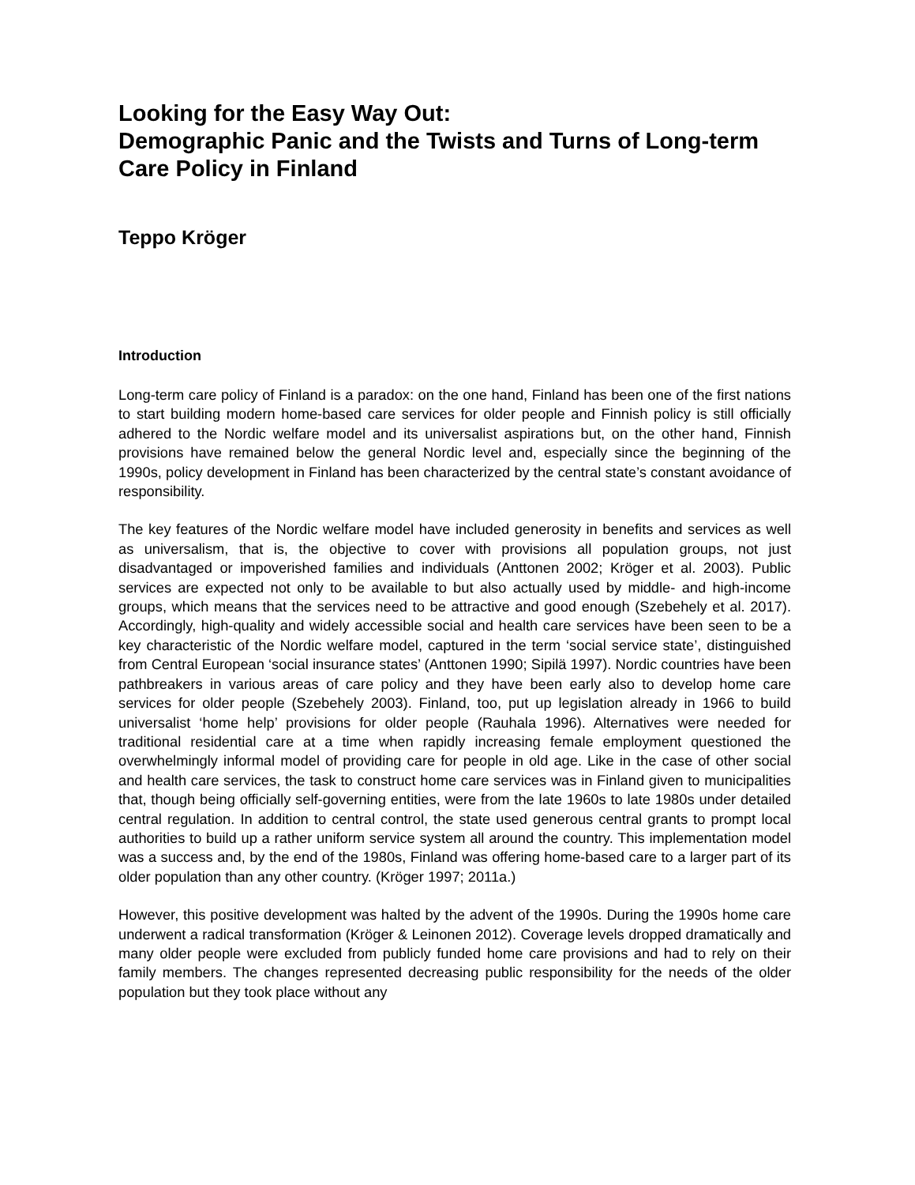Looking for the Easy Way Out:
Demographic Panic and the Twists and Turns of Long-term Care Policy in Finland
Teppo Kröger
Introduction
Long-term care policy of Finland is a paradox: on the one hand, Finland has been one of the first nations to start building modern home-based care services for older people and Finnish policy is still officially adhered to the Nordic welfare model and its universalist aspirations but, on the other hand, Finnish provisions have remained below the general Nordic level and, especially since the beginning of the 1990s, policy development in Finland has been characterized by the central state’s constant avoidance of responsibility.
The key features of the Nordic welfare model have included generosity in benefits and services as well as universalism, that is, the objective to cover with provisions all population groups, not just disadvantaged or impoverished families and individuals (Anttonen 2002; Kröger et al. 2003). Public services are expected not only to be available to but also actually used by middle- and high-income groups, which means that the services need to be attractive and good enough (Szebehely et al. 2017). Accordingly, high-quality and widely accessible social and health care services have been seen to be a key characteristic of the Nordic welfare model, captured in the term ‘social service state’, distinguished from Central European ‘social insurance states’ (Anttonen 1990; Sipilä 1997). Nordic countries have been pathbreakers in various areas of care policy and they have been early also to develop home care services for older people (Szebehely 2003). Finland, too, put up legislation already in 1966 to build universalist ‘home help’ provisions for older people (Rauhala 1996). Alternatives were needed for traditional residential care at a time when rapidly increasing female employment questioned the overwhelmingly informal model of providing care for people in old age. Like in the case of other social and health care services, the task to construct home care services was in Finland given to municipalities that, though being officially self-governing entities, were from the late 1960s to late 1980s under detailed central regulation. In addition to central control, the state used generous central grants to prompt local authorities to build up a rather uniform service system all around the country. This implementation model was a success and, by the end of the 1980s, Finland was offering home-based care to a larger part of its older population than any other country. (Kröger 1997; 2011a.)
However, this positive development was halted by the advent of the 1990s. During the 1990s home care underwent a radical transformation (Kröger & Leinonen 2012). Coverage levels dropped dramatically and many older people were excluded from publicly funded home care provisions and had to rely on their family members. The changes represented decreasing public responsibility for the needs of the older population but they took place without any